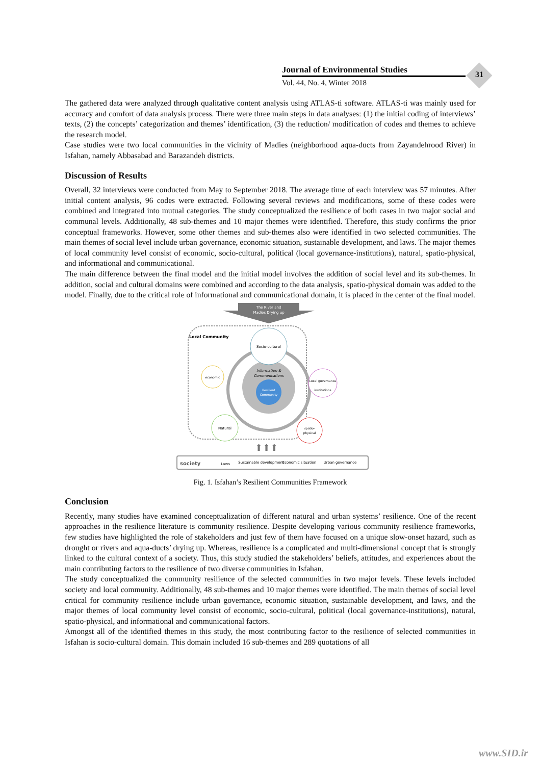Journal of Environmental Studies
Vol. 44, No. 4, Winter 2018
31
The gathered data were analyzed through qualitative content analysis using ATLAS-ti software. ATLAS-ti was mainly used for accuracy and comfort of data analysis process. There were three main steps in data analyses: (1) the initial coding of interviews’ texts, (2) the concepts’ categorization and themes’ identification, (3) the reduction/ modification of codes and themes to achieve the research model.
Case studies were two local communities in the vicinity of Madies (neighborhood aqua-ducts from Zayandehrood River) in Isfahan, namely Abbasabad and Barazandeh districts.
Discussion of Results
Overall, 32 interviews were conducted from May to September 2018. The average time of each interview was 57 minutes. After initial content analysis, 96 codes were extracted. Following several reviews and modifications, some of these codes were combined and integrated into mutual categories. The study conceptualized the resilience of both cases in two major social and communal levels. Additionally, 48 sub-themes and 10 major themes were identified. Therefore, this study confirms the prior conceptual frameworks. However, some other themes and sub-themes also were identified in two selected communities. The main themes of social level include urban governance, economic situation, sustainable development, and laws. The major themes of local community level consist of economic, socio-cultural, political (local governance-institutions), natural, spatio-physical, and informational and communicational.
The main difference between the final model and the initial model involves the addition of social level and its sub-themes. In addition, social and cultural domains were combined and according to the data analysis, spatio-physical domain was added to the model. Finally, due to the critical role of informational and communicational domain, it is placed in the center of the final model.
The River and
Madies Drying up
Local Community
Information &
Communications
Resilient
Community
Socio-cultural
economic
Local governance
institutions
Natural
spatio-
physical
⬆⬆⬆
society
Laws
Sustainable development
Economic situation
Urban governance
Fig. 1. Isfahan’s Resilient Communities Framework
Conclusion
Recently, many studies have examined conceptualization of different natural and urban systems’ resilience. One of the recent approaches in the resilience literature is community resilience. Despite developing various community resilience frameworks, few studies have highlighted the role of stakeholders and just few of them have focused on a unique slow-onset hazard, such as drought or rivers and aqua-ducts’ drying up. Whereas, resilience is a complicated and multi-dimensional concept that is strongly linked to the cultural context of a society. Thus, this study studied the stakeholders’ beliefs, attitudes, and experiences about the main contributing factors to the resilience of two diverse communities in Isfahan.
The study conceptualized the community resilience of the selected communities in two major levels. These levels included society and local community. Additionally, 48 sub-themes and 10 major themes were identified. The main themes of social level critical for community resilience include urban governance, economic situation, sustainable development, and laws, and the major themes of local community level consist of economic, socio-cultural, political (local governance-institutions), natural, spatio-physical, and informational and communicational factors.
Amongst all of the identified themes in this study, the most contributing factor to the resilience of selected communities in Isfahan is socio-cultural domain. This domain included 16 sub-themes and 289 quotations of all
www.SID.ir